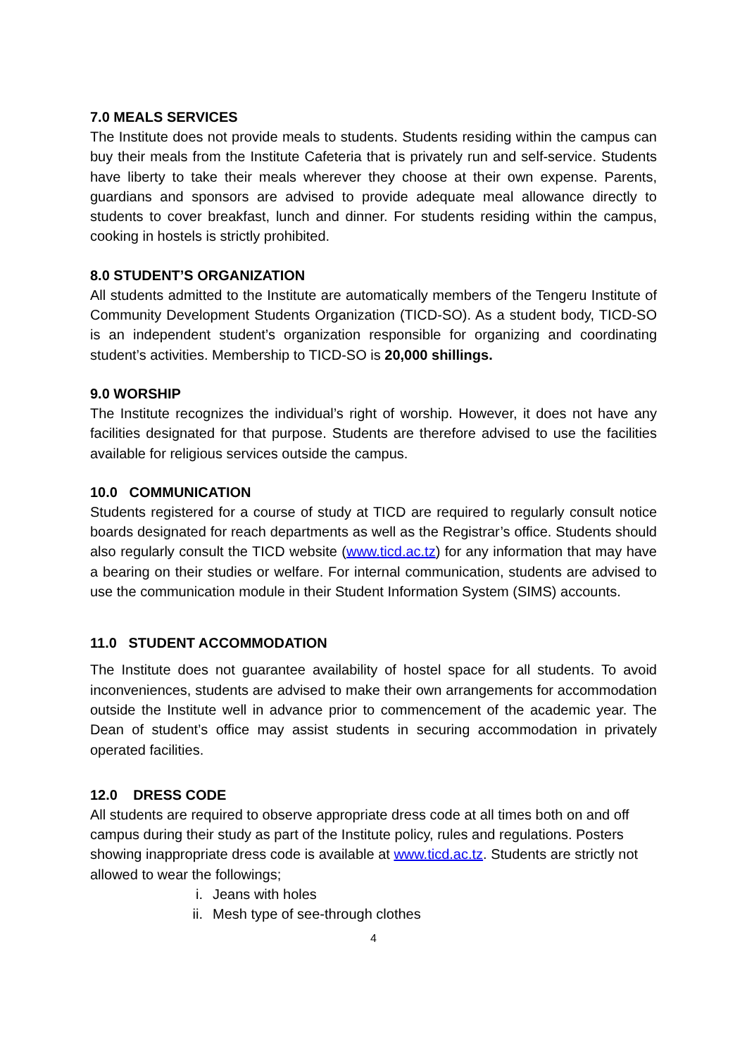7.0 MEALS SERVICES
The Institute does not provide meals to students. Students residing within the campus can buy their meals from the Institute Cafeteria that is privately run and self-service. Students have liberty to take their meals wherever they choose at their own expense. Parents, guardians and sponsors are advised to provide adequate meal allowance directly to students to cover breakfast, lunch and dinner. For students residing within the campus, cooking in hostels is strictly prohibited.
8.0 STUDENT’S ORGANIZATION
All students admitted to the Institute are automatically members of the Tengeru Institute of Community Development Students Organization (TICD-SO). As a student body, TICD-SO is an independent student’s organization responsible for organizing and coordinating student’s activities. Membership to TICD-SO is 20,000 shillings.
9.0 WORSHIP
The Institute recognizes the individual’s right of worship. However, it does not have any facilities designated for that purpose. Students are therefore advised to use the facilities available for religious services outside the campus.
10.0 COMMUNICATION
Students registered for a course of study at TICD are required to regularly consult notice boards designated for reach departments as well as the Registrar’s office. Students should also regularly consult the TICD website (www.ticd.ac.tz) for any information that may have a bearing on their studies or welfare. For internal communication, students are advised to use the communication module in their Student Information System (SIMS) accounts.
11.0 STUDENT ACCOMMODATION
The Institute does not guarantee availability of hostel space for all students. To avoid inconveniences, students are advised to make their own arrangements for accommodation outside the Institute well in advance prior to commencement of the academic year. The Dean of student’s office may assist students in securing accommodation in privately operated facilities.
12.0 DRESS CODE
All students are required to observe appropriate dress code at all times both on and off campus during their study as part of the Institute policy, rules and regulations. Posters showing inappropriate dress code is available at www.ticd.ac.tz. Students are strictly not allowed to wear the followings;
i. Jeans with holes
ii. Mesh type of see-through clothes
4